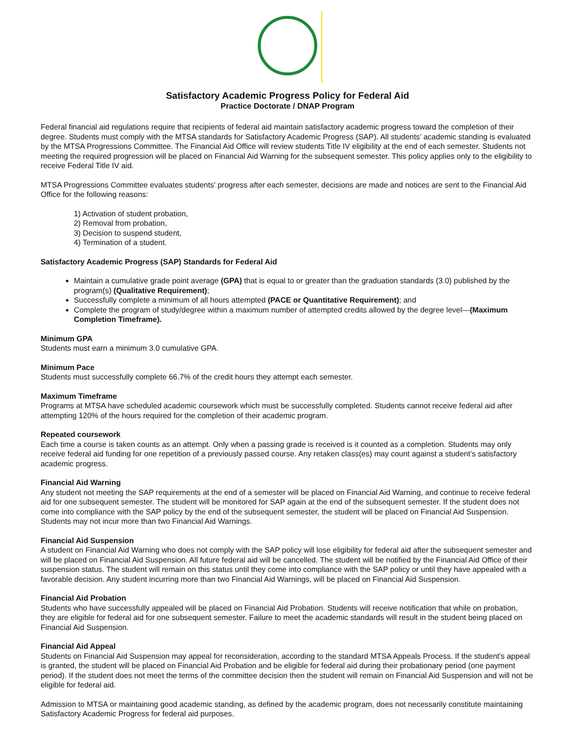Satisfactory Academic Progress Policy for Federal Aid
Practice Doctorate / DNAP Program
Federal financial aid regulations require that recipients of federal aid maintain satisfactory academic progress toward the completion of their degree. Students must comply with the MTSA standards for Satisfactory Academic Progress (SAP). All students’ academic standing is evaluated by the MTSA Progressions Committee. The Financial Aid Office will review students Title IV eligibility at the end of each semester. Students not meeting the required progression will be placed on Financial Aid Warning for the subsequent semester. This policy applies only to the eligibility to receive Federal Title IV aid.
MTSA Progressions Committee evaluates students’ progress after each semester, decisions are made and notices are sent to the Financial Aid Office for the following reasons:
1) Activation of student probation,
2) Removal from probation,
3) Decision to suspend student,
4) Termination of a student.
Satisfactory Academic Progress (SAP) Standards for Federal Aid
Maintain a cumulative grade point average (GPA) that is equal to or greater than the graduation standards (3.0) published by the program(s) (Qualitative Requirement);
Successfully complete a minimum of all hours attempted (PACE or Quantitative Requirement); and
Complete the program of study/degree within a maximum number of attempted credits allowed by the degree level—(Maximum Completion Timeframe).
Minimum GPA
Students must earn a minimum 3.0 cumulative GPA.
Minimum Pace
Students must successfully complete 66.7% of the credit hours they attempt each semester.
Maximum Timeframe
Programs at MTSA have scheduled academic coursework which must be successfully completed. Students cannot receive federal aid after attempting 120% of the hours required for the completion of their academic program.
Repeated coursework
Each time a course is taken counts as an attempt. Only when a passing grade is received is it counted as a completion. Students may only receive federal aid funding for one repetition of a previously passed course. Any retaken class(es) may count against a student’s satisfactory academic progress.
Financial Aid Warning
Any student not meeting the SAP requirements at the end of a semester will be placed on Financial Aid Warning, and continue to receive federal aid for one subsequent semester. The student will be monitored for SAP again at the end of the subsequent semester. If the student does not come into compliance with the SAP policy by the end of the subsequent semester, the student will be placed on Financial Aid Suspension. Students may not incur more than two Financial Aid Warnings.
Financial Aid Suspension
A student on Financial Aid Warning who does not comply with the SAP policy will lose eligibility for federal aid after the subsequent semester and will be placed on Financial Aid Suspension. All future federal aid will be cancelled. The student will be notified by the Financial Aid Office of their suspension status. The student will remain on this status until they come into compliance with the SAP policy or until they have appealed with a favorable decision. Any student incurring more than two Financial Aid Warnings, will be placed on Financial Aid Suspension.
Financial Aid Probation
Students who have successfully appealed will be placed on Financial Aid Probation. Students will receive notification that while on probation, they are eligible for federal aid for one subsequent semester. Failure to meet the academic standards will result in the student being placed on Financial Aid Suspension.
Financial Aid Appeal
Students on Financial Aid Suspension may appeal for reconsideration, according to the standard MTSA Appeals Process. If the student's appeal is granted, the student will be placed on Financial Aid Probation and be eligible for federal aid during their probationary period (one payment period). If the student does not meet the terms of the committee decision then the student will remain on Financial Aid Suspension and will not be eligible for federal aid.
Admission to MTSA or maintaining good academic standing, as defined by the academic program, does not necessarily constitute maintaining Satisfactory Academic Progress for federal aid purposes.